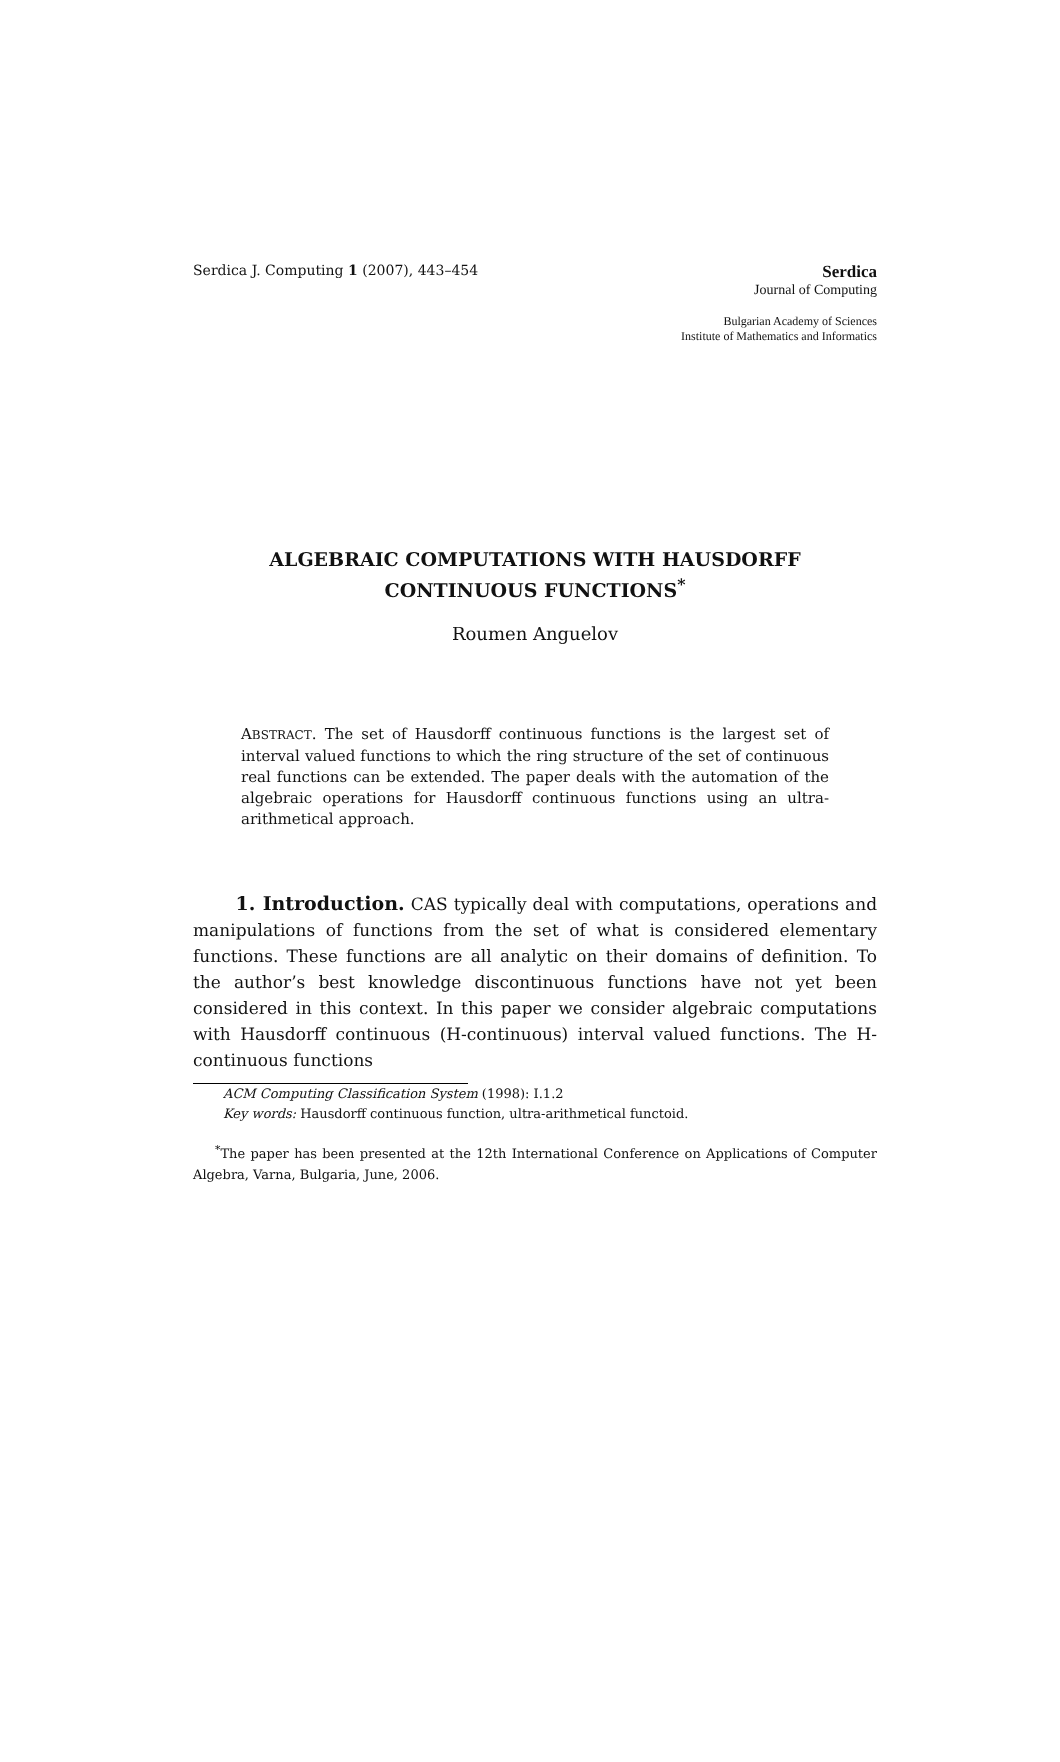Serdica J. Computing 1 (2007), 443–454
Serdica
Journal of Computing
Bulgarian Academy of Sciences
Institute of Mathematics and Informatics
ALGEBRAIC COMPUTATIONS WITH HAUSDORFF
CONTINUOUS FUNCTIONS<sup>*</sup>
Roumen Anguelov
ABSTRACT. The set of Hausdorff continuous functions is the largest set of interval valued functions to which the ring structure of the set of continuous real functions can be extended. The paper deals with the automation of the algebraic operations for Hausdorff continuous functions using an ultra-arithmetical approach.
1. Introduction. CAS typically deal with computations, operations and manipulations of functions from the set of what is considered elementary functions. These functions are all analytic on their domains of definition. To the author’s best knowledge discontinuous functions have not yet been considered in this context. In this paper we consider algebraic computations with Hausdorff continuous (H-continuous) interval valued functions. The H-continuous functions
ACM Computing Classification System (1998): I.1.2
Key words: Hausdorff continuous function, ultra-arithmetical functoid.
<sup>*</sup> The paper has been presented at the 12th International Conference on Applications of Computer Algebra, Varna, Bulgaria, June, 2006.